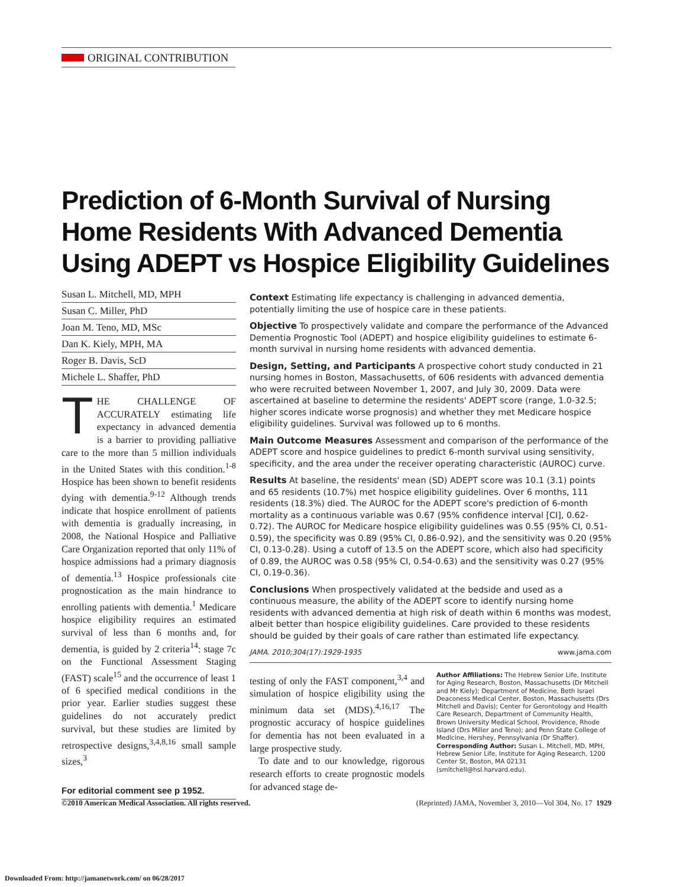ORIGINAL CONTRIBUTION
Prediction of 6-Month Survival of Nursing Home Residents With Advanced Dementia Using ADEPT vs Hospice Eligibility Guidelines
Susan L. Mitchell, MD, MPH
Susan C. Miller, PhD
Joan M. Teno, MD, MSc
Dan K. Kiely, MPH, MA
Roger B. Davis, ScD
Michele L. Shaffer, PhD
THE CHALLENGE OF ACCURATELY estimating life expectancy in advanced dementia is a barrier to providing palliative care to the more than 5 million individuals in the United States with this condition.<sup>1-8</sup> Hospice has been shown to benefit residents dying with dementia.<sup>9-12</sup> Although trends indicate that hospice enrollment of patients with dementia is gradually increasing, in 2008, the National Hospice and Palliative Care Organization reported that only 11% of hospice admissions had a primary diagnosis of dementia.<sup>13</sup> Hospice professionals cite prognostication as the main hindrance to enrolling patients with dementia.<sup>1</sup> Medicare hospice eligibility requires an estimated survival of less than 6 months and, for dementia, is guided by 2 criteria<sup>14</sup>: stage 7c on the Functional Assessment Staging (FAST) scale<sup>15</sup> and the occurrence of least 1 of 6 specified medical conditions in the prior year. Earlier studies suggest these guidelines do not accurately predict survival, but these studies are limited by retrospective designs,<sup>3,4,8,16</sup> small sample sizes,<sup>3</sup>
For editorial comment see p 1952.
Context Estimating life expectancy is challenging in advanced dementia, potentially limiting the use of hospice care in these patients.
Objective To prospectively validate and compare the performance of the Advanced Dementia Prognostic Tool (ADEPT) and hospice eligibility guidelines to estimate 6-month survival in nursing home residents with advanced dementia.
Design, Setting, and Participants A prospective cohort study conducted in 21 nursing homes in Boston, Massachusetts, of 606 residents with advanced dementia who were recruited between November 1, 2007, and July 30, 2009. Data were ascertained at baseline to determine the residents' ADEPT score (range, 1.0-32.5; higher scores indicate worse prognosis) and whether they met Medicare hospice eligibility guidelines. Survival was followed up to 6 months.
Main Outcome Measures Assessment and comparison of the performance of the ADEPT score and hospice guidelines to predict 6-month survival using sensitivity, specificity, and the area under the receiver operating characteristic (AUROC) curve.
Results At baseline, the residents' mean (SD) ADEPT score was 10.1 (3.1) points and 65 residents (10.7%) met hospice eligibility guidelines. Over 6 months, 111 residents (18.3%) died. The AUROC for the ADEPT score's prediction of 6-month mortality as a continuous variable was 0.67 (95% confidence interval [CI], 0.62-0.72). The AUROC for Medicare hospice eligibility guidelines was 0.55 (95% CI, 0.51-0.59), the specificity was 0.89 (95% CI, 0.86-0.92), and the sensitivity was 0.20 (95% CI, 0.13-0.28). Using a cutoff of 13.5 on the ADEPT score, which also had specificity of 0.89, the AUROC was 0.58 (95% CI, 0.54-0.63) and the sensitivity was 0.27 (95% CI, 0.19-0.36).
Conclusions When prospectively validated at the bedside and used as a continuous measure, the ability of the ADEPT score to identify nursing home residents with advanced dementia at high risk of death within 6 months was modest, albeit better than hospice eligibility guidelines. Care provided to these residents should be guided by their goals of care rather than estimated life expectancy.
JAMA. 2010;304(17):1929-1935 www.jama.com
testing of only the FAST component,<sup>3,4</sup> and simulation of hospice eligibility using the minimum data set (MDS).<sup>4,16,17</sup> The prognostic accuracy of hospice guidelines for dementia has not been evaluated in a large prospective study.
To date and to our knowledge, rigorous research efforts to create prognostic models for advanced stage de-
Author Affiliations: The Hebrew Senior Life, Institute for Aging Research, Boston, Massachusetts (Dr Mitchell and Mr Kiely); Department of Medicine, Beth Israel Deaconess Medical Center, Boston, Massachusetts (Drs Mitchell and Davis); Center for Gerontology and Health Care Research, Department of Community Health, Brown University Medical School, Providence, Rhode Island (Drs Miller and Teno); and Penn State College of Medicine, Hershey, Pennsylvania (Dr Shaffer).
Corresponding Author: Susan L. Mitchell, MD, MPH, Hebrew Senior Life, Institute for Aging Research, 1200 Center St, Boston, MA 02131 (smitchell@hsl.harvard.edu).
©2010 American Medical Association. All rights reserved. (Reprinted) JAMA, November 3, 2010—Vol 304, No. 17 1929
Downloaded From: http://jamanetwork.com/ on 06/28/2017